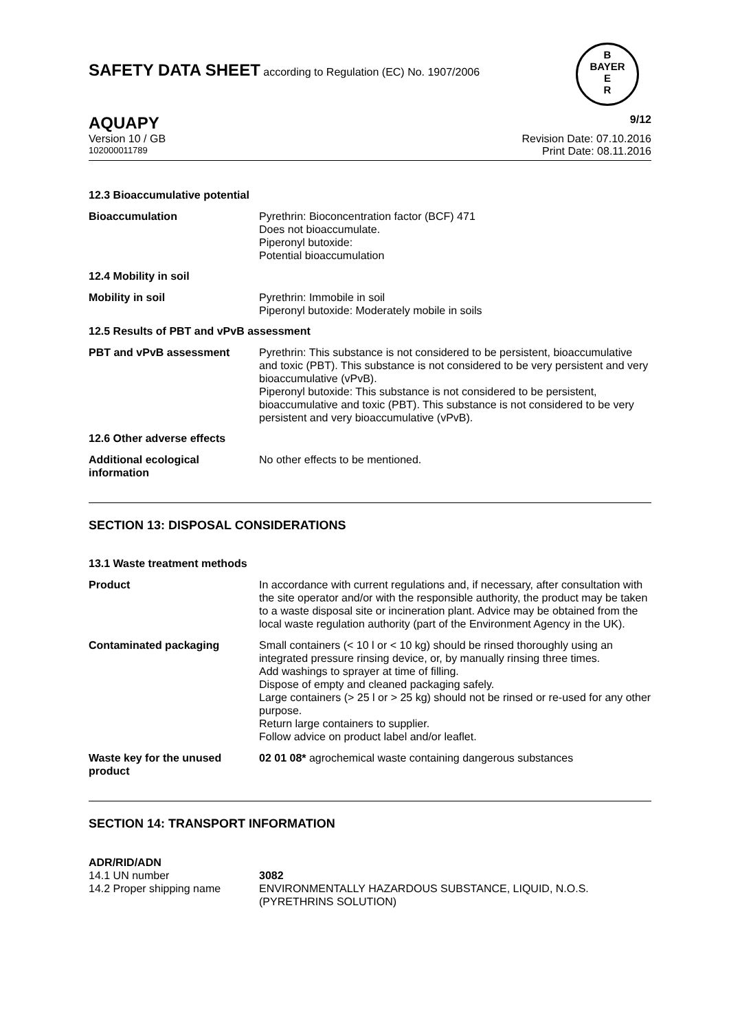SAFETY DATA SHEET according to Regulation (EC) No. 1907/2006
B
BAYER
E
R
AQUAPY 9/12
Version 10 / GB Revision Date: 07.10.2016
102000011789 Print Date: 08.11.2016
12.3 Bioaccumulative potential
| Bioaccumulation | Pyrethrin: Bioconcentration factor (BCF) 471 Does not bioaccumulate. Piperonyl butoxide: Potential bioaccumulation |
12.4 Mobility in soil
| Mobility in soil | Pyrethrin: Immobile in soil Piperonyl butoxide: Moderately mobile in soils |
12.5 Results of PBT and vPvB assessment
| PBT and vPvB assessment | Pyrethrin: This substance is not considered to be persistent, bioaccumulative and toxic (PBT). This substance is not considered to be very persistent and very bioaccumulative (vPvB). Piperonyl butoxide: This substance is not considered to be persistent, bioaccumulative and toxic (PBT). This substance is not considered to be very persistent and very bioaccumulative (vPvB). |
12.6 Other adverse effects
| Additional ecological information | No other effects to be mentioned. |
SECTION 13: DISPOSAL CONSIDERATIONS
13.1 Waste treatment methods
| Product | In accordance with current regulations and, if necessary, after consultation with the site operator and/or with the responsible authority, the product may be taken to a waste disposal site or incineration plant. Advice may be obtained from the local waste regulation authority (part of the Environment Agency in the UK). |
| Contaminated packaging | Small containers (< 10 l or < 10 kg) should be rinsed thoroughly using an integrated pressure rinsing device, or, by manually rinsing three times. Add washings to sprayer at time of filling. Dispose of empty and cleaned packaging safely. Large containers (> 25 l or > 25 kg) should not be rinsed or re-used for any other purpose. Return large containers to supplier. Follow advice on product label and/or leaflet. |
| Waste key for the unused product | 02 01 08* agrochemical waste containing dangerous substances |
SECTION 14: TRANSPORT INFORMATION
| ADR/RID/ADN | |
| 14.1 UN number | 3082 |
| 14.2 Proper shipping name | ENVIRONMENTALLY HAZARDOUS SUBSTANCE, LIQUID, N.O.S. (PYRETHRINS SOLUTION) |